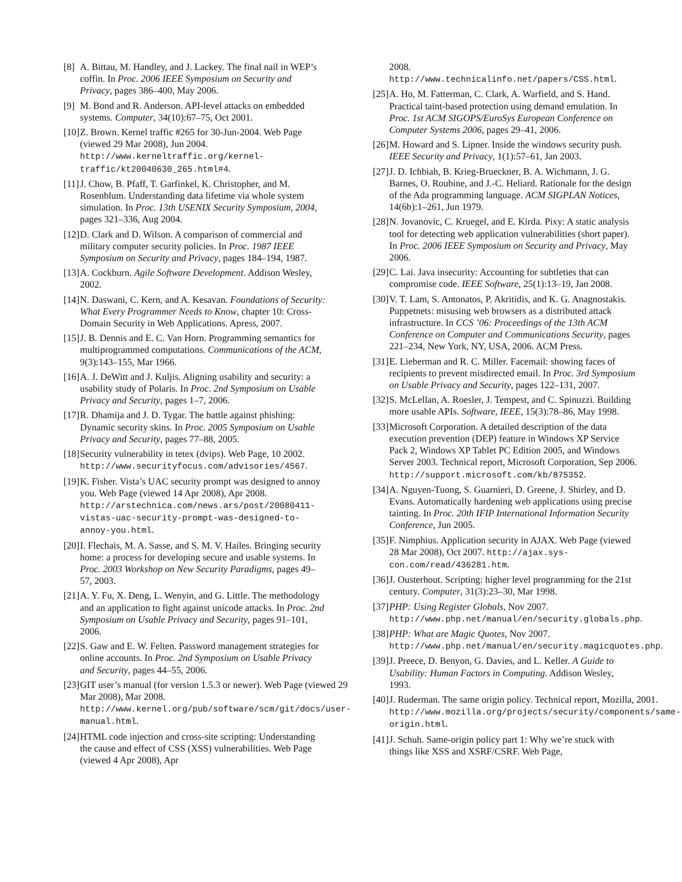[8] A. Bittau, M. Handley, and J. Lackey. The final nail in WEP’s coffin. In Proc. 2006 IEEE Symposium on Security and Privacy, pages 386–400, May 2006.
[9] M. Bond and R. Anderson. API-level attacks on embedded systems. Computer, 34(10):67–75, Oct 2001.
[10] Z. Brown. Kernel traffic #265 for 30-Jun-2004. Web Page (viewed 29 Mar 2008), Jun 2004. http://www.kerneltraffic.org/kernel-traffic/kt20040630_265.html#4.
[11] J. Chow, B. Pfaff, T. Garfinkel, K. Christopher, and M. Rosenblum. Understanding data lifetime via whole system simulation. In Proc. 13th USENIX Security Symposium, 2004, pages 321–336, Aug 2004.
[12] D. Clark and D. Wilson. A comparison of commercial and military computer security policies. In Proc. 1987 IEEE Symposium on Security and Privacy, pages 184–194, 1987.
[13] A. Cockburn. Agile Software Development. Addison Wesley, 2002.
[14] N. Daswani, C. Kern, and A. Kesavan. Foundations of Security: What Every Programmer Needs to Know, chapter 10: Cross-Domain Security in Web Applications. Apress, 2007.
[15] J. B. Dennis and E. C. Van Horn. Programming semantics for multiprogrammed computations. Communications of the ACM, 9(3):143–155, Mar 1966.
[16] A. J. DeWitt and J. Kuljis. Aligning usability and security: a usability study of Polaris. In Proc. 2nd Symposium on Usable Privacy and Security, pages 1–7, 2006.
[17] R. Dhamija and J. D. Tygar. The battle against phishing: Dynamic security skins. In Proc. 2005 Symposium on Usable Privacy and Security, pages 77–88, 2005.
[18] Security vulnerability in tetex (dvips). Web Page, 10 2002.
http://www.securityfocus.com/advisories/4567.
[19] K. Fisher. Vista’s UAC security prompt was designed to annoy you. Web Page (viewed 14 Apr 2008), Apr 2008.
http://arstechnica.com/news.ars/post/20080411-vistas-uac-security-prompt-was-designed-to-annoy-you.html.
[20] I. Flechais, M. A. Sasse, and S. M. V. Hailes. Bringing security home: a process for developing secure and usable systems. In Proc. 2003 Workshop on New Security Paradigms, pages 49–57, 2003.
[21] A. Y. Fu, X. Deng, L. Wenyin, and G. Little. The methodology and an application to fight against unicode attacks. In Proc. 2nd Symposium on Usable Privacy and Security, pages 91–101, 2006.
[22] S. Gaw and E. W. Felten. Password management strategies for online accounts. In Proc. 2nd Symposium on Usable Privacy and Security, pages 44–55, 2006.
[23] GIT user’s manual (for version 1.5.3 or newer). Web Page (viewed 29 Mar 2008), Mar 2008. http://www.kernel.org/pub/software/scm/git/docs/user-manual.html.
[24] HTML code injection and cross-site scripting: Understanding the cause and effect of CSS (XSS) vulnerabilities. Web Page (viewed 4 Apr 2008), Apr
2008.
http://www.technicalinfo.net/papers/CSS.html.
[25] A. Ho, M. Fatterman, C. Clark, A. Warfield, and S. Hand. Practical taint-based protection using demand emulation. In Proc. 1st ACM SIGOPS/EuroSys European Conference on Computer Systems 2006, pages 29–41, 2006.
[26] M. Howard and S. Lipner. Inside the windows security push. IEEE Security and Privacy, 1(1):57–61, Jan 2003.
[27] J. D. Ichbiah, B. Krieg-Brueckner, B. A. Wichmann, J. G. Barnes, O. Roubine, and J.-C. Heliard. Rationale for the design of the Ada programming language. ACM SIGPLAN Notices, 14(6b):1–261, Jun 1979.
[28] N. Jovanovic, C. Kruegel, and E. Kirda. Pixy: A static analysis tool for detecting web application vulnerabilities (short paper). In Proc. 2006 IEEE Symposium on Security and Privacy, May 2006.
[29] C. Lai. Java insecurity: Accounting for subtleties that can compromise code. IEEE Software, 25(1):13–19, Jan 2008.
[30] V. T. Lam, S. Antonatos, P. Akritidis, and K. G. Anagnostakis. Puppetnets: misusing web browsers as a distributed attack infrastructure. In CCS ’06: Proceedings of the 13th ACM Conference on Computer and Communications Security, pages 221–234, New York, NY, USA, 2006. ACM Press.
[31] E. Lieberman and R. C. Miller. Facemail: showing faces of recipients to prevent misdirected email. In Proc. 3rd Symposium on Usable Privacy and Security, pages 122–131, 2007.
[32] S. McLellan, A. Roesler, J. Tempest, and C. Spinuzzi. Building more usable APIs. Software, IEEE, 15(3):78–86, May 1998.
[33] Microsoft Corporation. A detailed description of the data execution prevention (DEP) feature in Windows XP Service Pack 2, Windows XP Tablet PC Edition 2005, and Windows Server 2003. Technical report, Microsoft Corporation, Sep 2006. http://support.microsoft.com/kb/875352.
[34] A. Nguyen-Tuong, S. Guarnieri, D. Greene, J. Shirley, and D. Evans. Automatically hardening web applications using precise tainting. In Proc. 20th IFIP International Information Security Conference, Jun 2005.
[35] F. Nimphius. Application security in AJAX. Web Page (viewed 28 Mar 2008), Oct 2007. http://ajax.sys-con.com/read/436281.htm.
[36] J. Ousterhout. Scripting: higher level programming for the 21st century. Computer, 31(3):23–30, Mar 1998.
[37] PHP: Using Register Globals, Nov 2007. http://www.php.net/manual/en/security.globals.php.
[38] PHP: What are Magic Quotes, Nov 2007. http://www.php.net/manual/en/security.magicquotes.php.
[39] J. Preece, D. Benyon, G. Davies, and L. Keller. A Guide to Usability: Human Factors in Computing. Addison Wesley, 1993.
[40] J. Ruderman. The same origin policy. Technical report, Mozilla, 2001. http://www.mozilla.org/projects/security/components/same-origin.html.
[41] J. Schuh. Same-origin policy part 1: Why we’re stuck with things like XSS and XSRF/CSRF. Web Page,